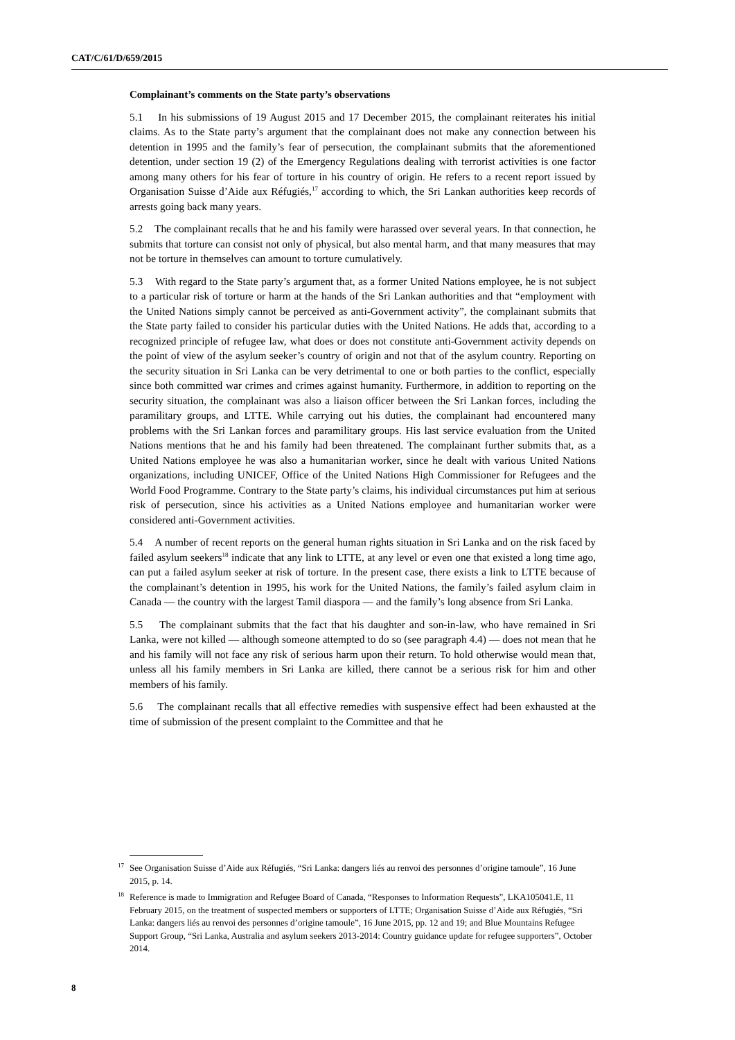CAT/C/61/D/659/2015
Complainant’s comments on the State party’s observations
5.1 In his submissions of 19 August 2015 and 17 December 2015, the complainant reiterates his initial claims. As to the State party’s argument that the complainant does not make any connection between his detention in 1995 and the family’s fear of persecution, the complainant submits that the aforementioned detention, under section 19 (2) of the Emergency Regulations dealing with terrorist activities is one factor among many others for his fear of torture in his country of origin. He refers to a recent report issued by Organisation Suisse d’Aide aux Réfugiés,<sup>17</sup> according to which, the Sri Lankan authorities keep records of arrests going back many years.
5.2 The complainant recalls that he and his family were harassed over several years. In that connection, he submits that torture can consist not only of physical, but also mental harm, and that many measures that may not be torture in themselves can amount to torture cumulatively.
5.3 With regard to the State party’s argument that, as a former United Nations employee, he is not subject to a particular risk of torture or harm at the hands of the Sri Lankan authorities and that “employment with the United Nations simply cannot be perceived as anti-Government activity”, the complainant submits that the State party failed to consider his particular duties with the United Nations. He adds that, according to a recognized principle of refugee law, what does or does not constitute anti-Government activity depends on the point of view of the asylum seeker’s country of origin and not that of the asylum country. Reporting on the security situation in Sri Lanka can be very detrimental to one or both parties to the conflict, especially since both committed war crimes and crimes against humanity. Furthermore, in addition to reporting on the security situation, the complainant was also a liaison officer between the Sri Lankan forces, including the paramilitary groups, and LTTE. While carrying out his duties, the complainant had encountered many problems with the Sri Lankan forces and paramilitary groups. His last service evaluation from the United Nations mentions that he and his family had been threatened. The complainant further submits that, as a United Nations employee he was also a humanitarian worker, since he dealt with various United Nations organizations, including UNICEF, Office of the United Nations High Commissioner for Refugees and the World Food Programme. Contrary to the State party’s claims, his individual circumstances put him at serious risk of persecution, since his activities as a United Nations employee and humanitarian worker were considered anti-Government activities.
5.4 A number of recent reports on the general human rights situation in Sri Lanka and on the risk faced by failed asylum seekers<sup>18</sup> indicate that any link to LTTE, at any level or even one that existed a long time ago, can put a failed asylum seeker at risk of torture. In the present case, there exists a link to LTTE because of the complainant’s detention in 1995, his work for the United Nations, the family’s failed asylum claim in Canada — the country with the largest Tamil diaspora — and the family’s long absence from Sri Lanka.
5.5 The complainant submits that the fact that his daughter and son-in-law, who have remained in Sri Lanka, were not killed — although someone attempted to do so (see paragraph 4.4) — does not mean that he and his family will not face any risk of serious harm upon their return. To hold otherwise would mean that, unless all his family members in Sri Lanka are killed, there cannot be a serious risk for him and other members of his family.
5.6 The complainant recalls that all effective remedies with suspensive effect had been exhausted at the time of submission of the present complaint to the Committee and that he
<sup>17</sup> See Organisation Suisse d’Aide aux Réfugiés, “Sri Lanka: dangers liés au renvoi des personnes d’origine tamoule”, 16 June 2015, p. 14.
<sup>18</sup> Reference is made to Immigration and Refugee Board of Canada, “Responses to Information Requests”, LKA105041.E, 11 February 2015, on the treatment of suspected members or supporters of LTTE; Organisation Suisse d’Aide aux Réfugiés, “Sri Lanka: dangers liés au renvoi des personnes d’origine tamoule”, 16 June 2015, pp. 12 and 19; and Blue Mountains Refugee Support Group, “Sri Lanka, Australia and asylum seekers 2013-2014: Country guidance update for refugee supporters”, October 2014.
8